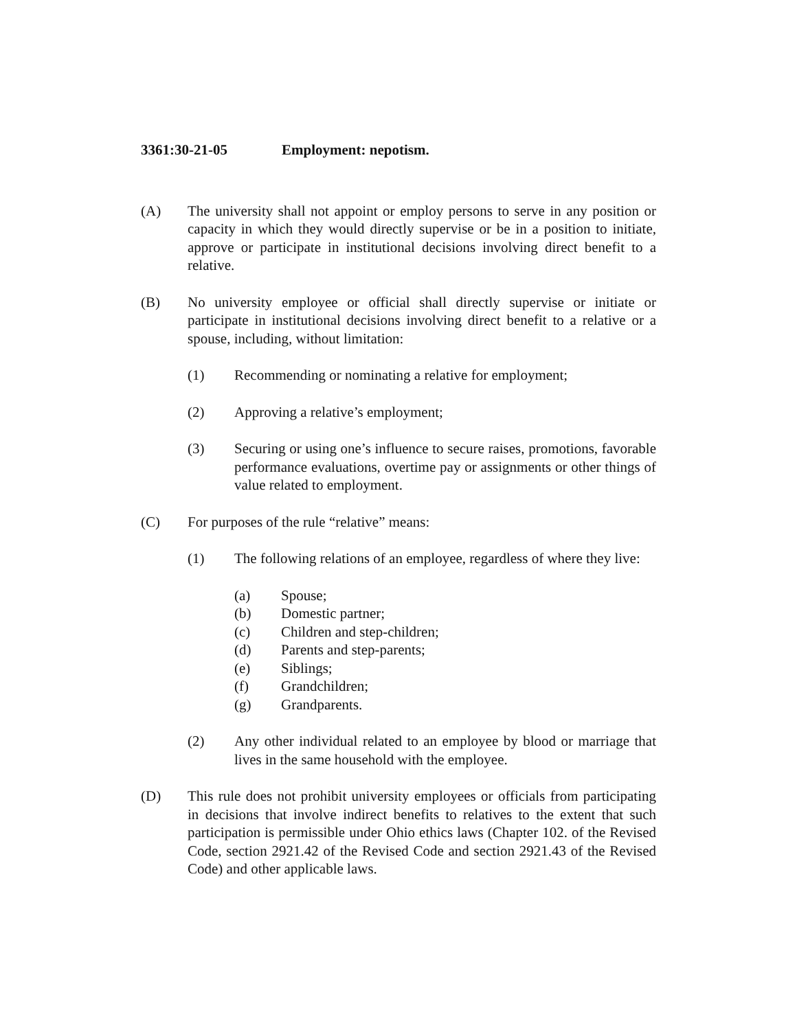3361:30-21-05 Employment: nepotism.
(A) The university shall not appoint or employ persons to serve in any position or capacity in which they would directly supervise or be in a position to initiate, approve or participate in institutional decisions involving direct benefit to a relative.
(B) No university employee or official shall directly supervise or initiate or participate in institutional decisions involving direct benefit to a relative or a spouse, including, without limitation:
(1) Recommending or nominating a relative for employment;
(2) Approving a relative’s employment;
(3) Securing or using one’s influence to secure raises, promotions, favorable performance evaluations, overtime pay or assignments or other things of value related to employment.
(C) For purposes of the rule “relative” means:
(1) The following relations of an employee, regardless of where they live:
(a) Spouse;
(b) Domestic partner;
(c) Children and step-children;
(d) Parents and step-parents;
(e) Siblings;
(f) Grandchildren;
(g) Grandparents.
(2) Any other individual related to an employee by blood or marriage that lives in the same household with the employee.
(D) This rule does not prohibit university employees or officials from participating in decisions that involve indirect benefits to relatives to the extent that such participation is permissible under Ohio ethics laws (Chapter 102. of the Revised Code, section 2921.42 of the Revised Code and section 2921.43 of the Revised Code) and other applicable laws.